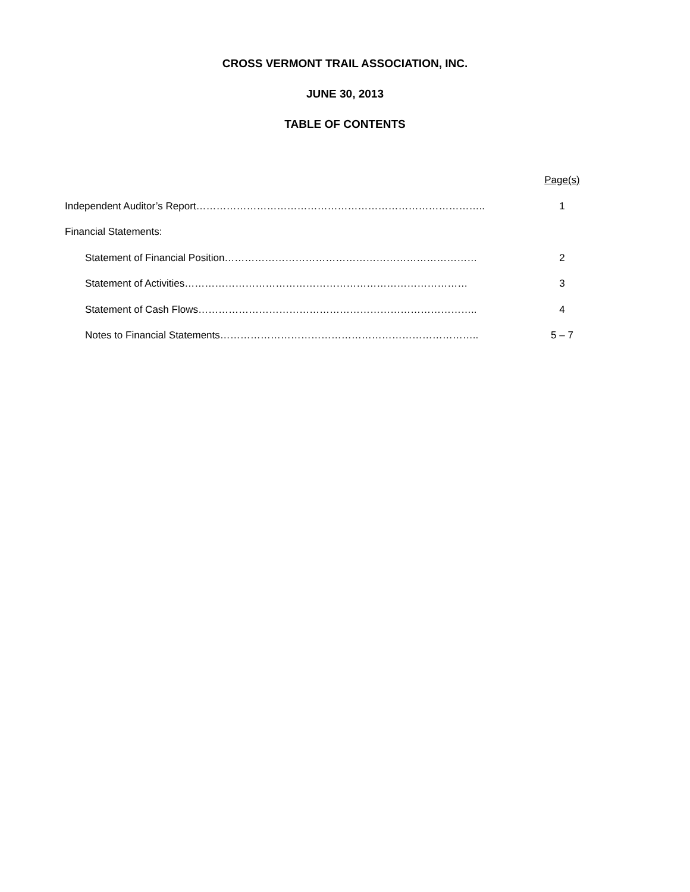CROSS VERMONT TRAIL ASSOCIATION, INC.
JUNE 30, 2013
TABLE OF CONTENTS
Page(s)
Independent Auditor’s Report………………………………………………………………………….. 1
Financial Statements:
Statement of Financial Position………………………………………………………………… 2
Statement of Activities………………………………………………………………………… 3
Statement of Cash Flows……………………………………………………………………….. 4
Notes to Financial Statements………………………………………………………………….. 5 – 7